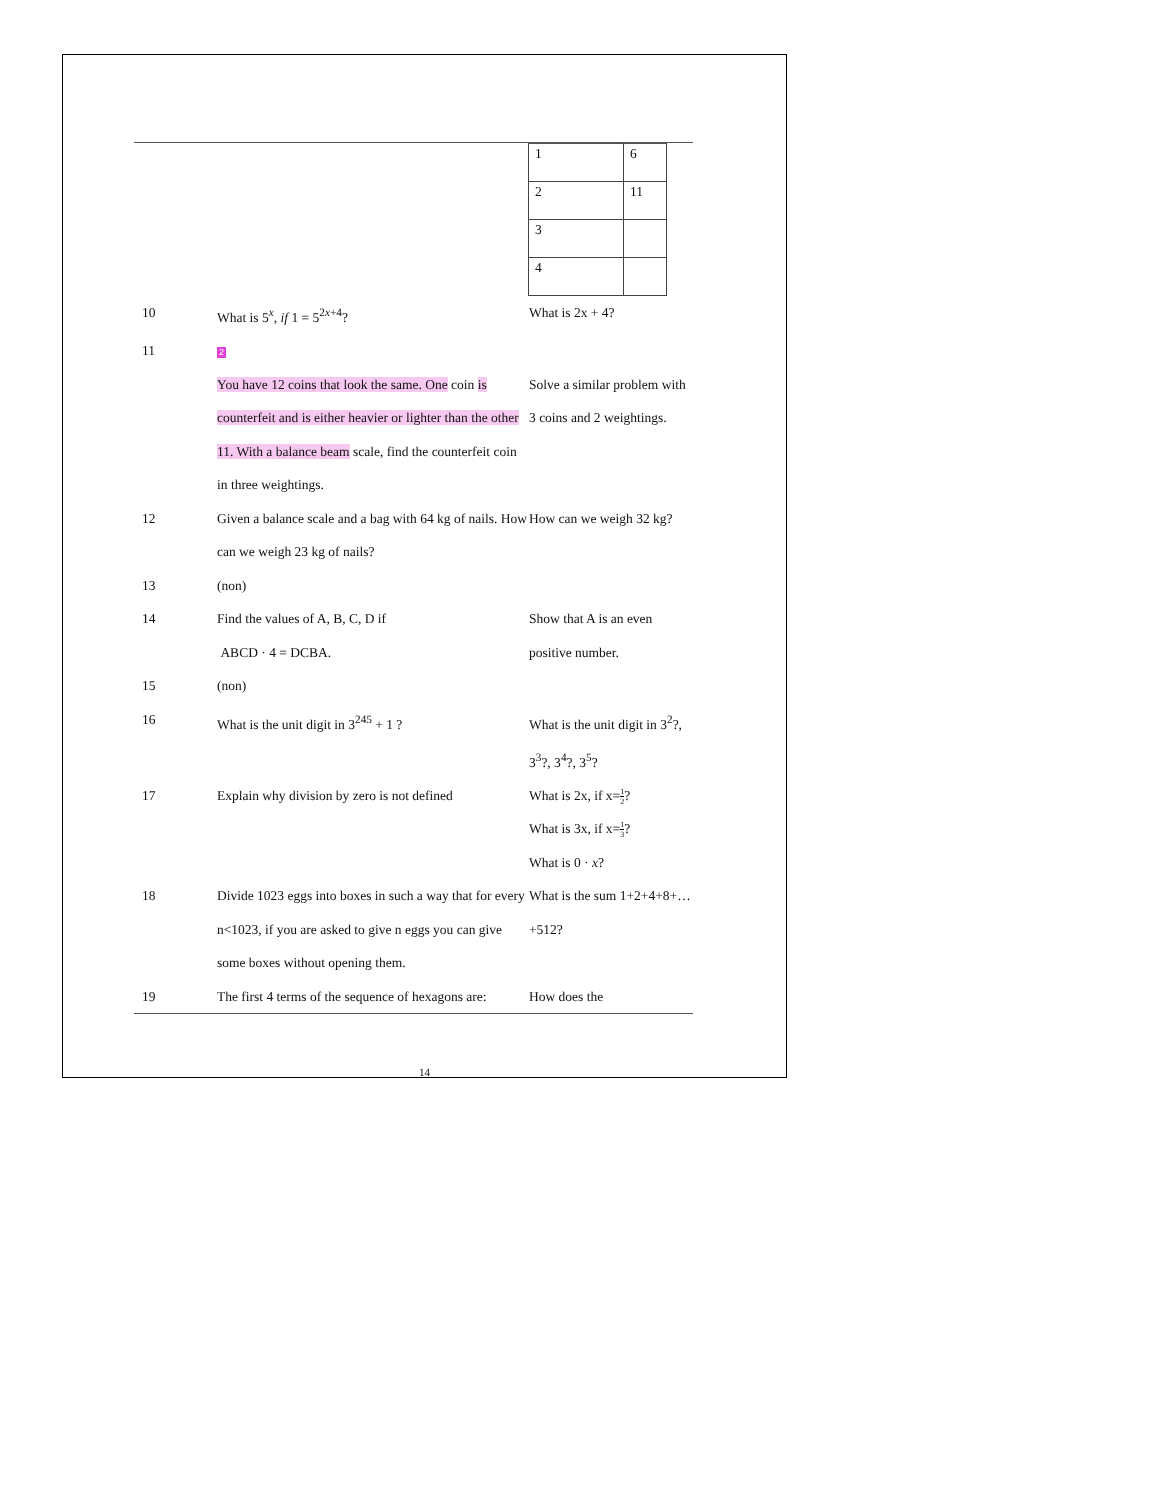| | | / 1 / 6 / / 2 / 11 / / 3 / / / 4 / / |
| 10 | What is 5<sup>x</sup>, if 1 = 5<sup>2x+4</sup>? | What is 2x + 4? |
| 11 | 2 You have 12 coins that look the same. One coin is counterfeit and is either heavier or lighter than the other 11. With a balance beam scale, find the counterfeit coin in three weightings. | Solve a similar problem with 3 coins and 2 weightings. |
| 12 | Given a balance scale and a bag with 64 kg of nails. How can we weigh 23 kg of nails? | How can we weigh 32 kg? |
| 13 | (non) | |
| 14 | Find the values of A, B, C, D if ABCD · 4 = DCBA. | Show that A is an even positive number. |
| 15 | (non) | |
| 16 | What is the unit digit in 3<sup>245</sup> + 1 ? | What is the unit digit in 3<sup>2</sup>?, 3<sup>3</sup>?, 3<sup>4</sup>?, 3<sup>5</sup>? |
| 17 | Explain why division by zero is not defined | What is 2x, if x= 1 2 ? What is 3x, if x= 1 3 ? What is 0 · x ? |
| 18 | Divide 1023 eggs into boxes in such a way that for every n<1023, if you are asked to give n eggs you can give some boxes without opening them. | What is the sum 1+2+4+8+…+512? |
| 19 | The first 4 terms of the sequence of hexagons are: | How does the |
14